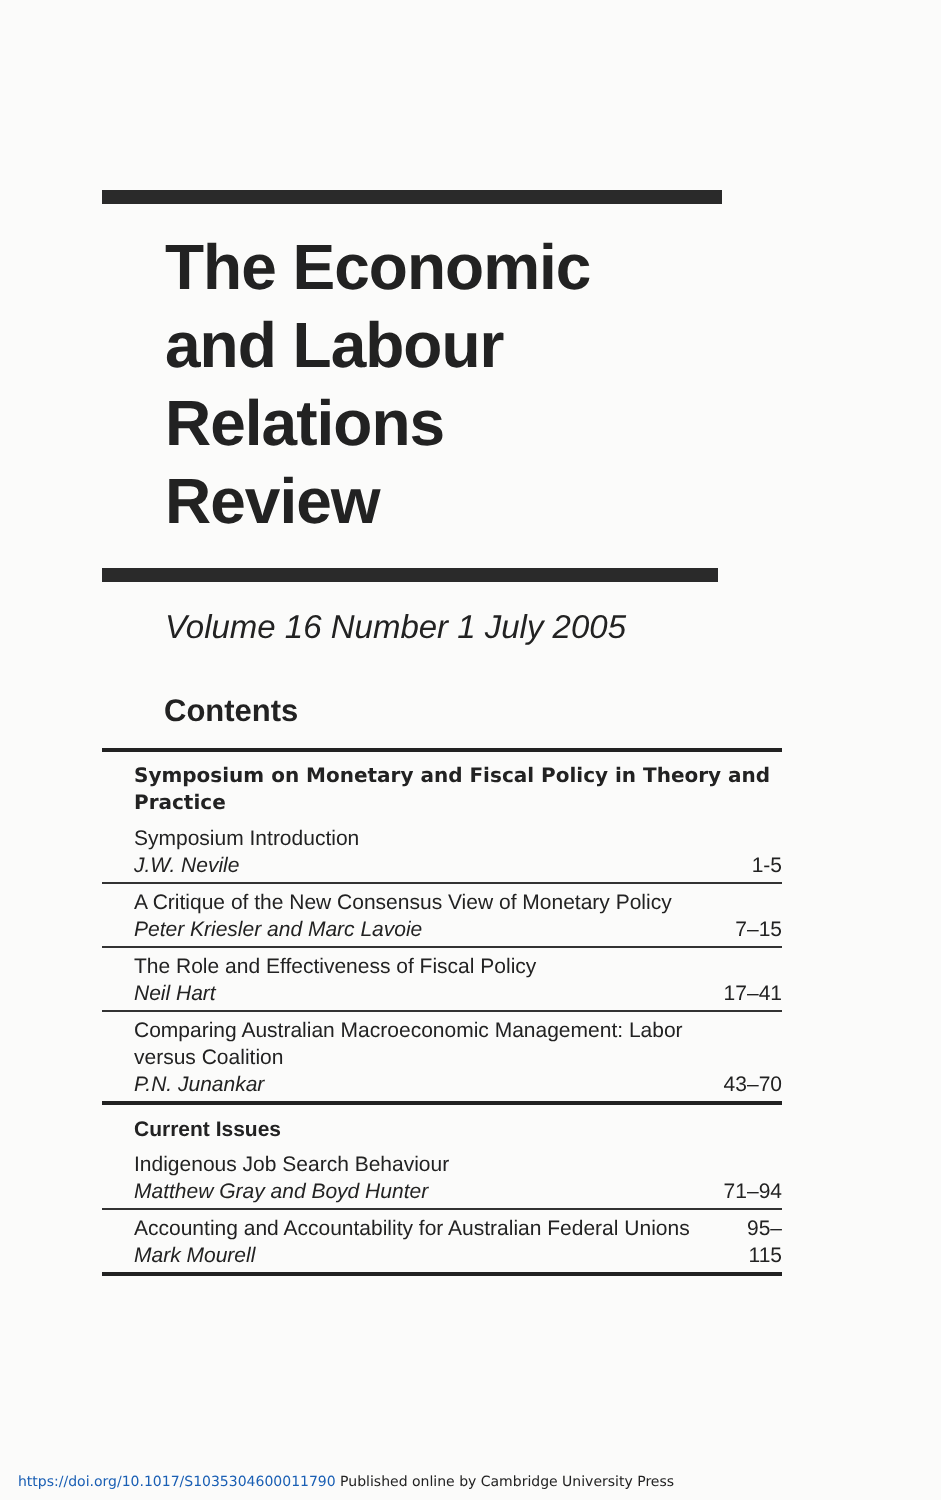The Economic
and Labour
Relations
Review
Volume 16 Number 1 July 2005
Contents
| Symposium on Monetary and Fiscal Policy in Theory and Practice | |
| Symposium Introduction J.W. Nevile | 1-5 |
| A Critique of the New Consensus View of Monetary Policy Peter Kriesler and Marc Lavoie | 7–15 |
| The Role and Effectiveness of Fiscal Policy Neil Hart | 17–41 |
| Comparing Australian Macroeconomic Management: Labor versus Coalition P.N. Junankar | 43–70 |
| Current Issues | |
| Indigenous Job Search Behaviour Matthew Gray and Boyd Hunter | 71–94 |
| Accounting and Accountability for Australian Federal Unions Mark Mourell | 95–115 |
https://doi.org/10.1017/S1035304600011790 Published online by Cambridge University Press